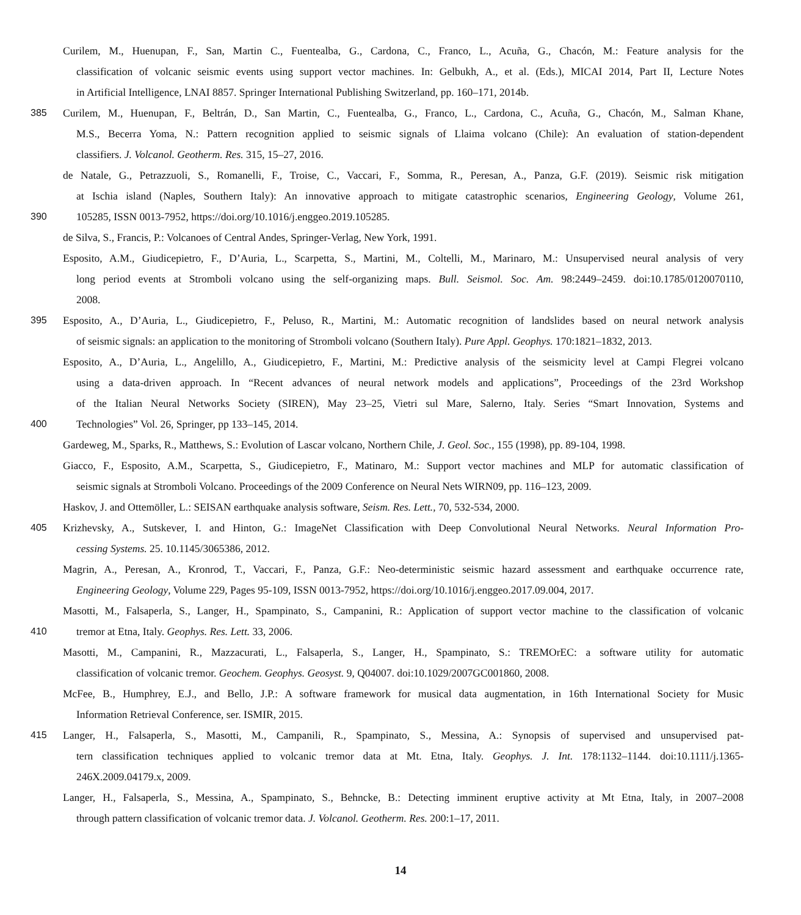Curilem, M., Huenupan, F., San, Martin C., Fuentealba, G., Cardona, C., Franco, L., Acuña, G., Chacón, M.: Feature analysis for the
classification of volcanic seismic events using support vector machines. In: Gelbukh, A., et al. (Eds.), MICAI 2014, Part II, Lecture Notes
in Artificial Intelligence, LNAI 8857. Springer International Publishing Switzerland, pp. 160–171, 2014b.
385 Curilem, M., Huenupan, F., Beltrán, D., San Martin, C., Fuentealba, G., Franco, L., Cardona, C., Acuña, G., Chacón, M., Salman Khane,
M.S., Becerra Yoma, N.: Pattern recognition applied to seismic signals of Llaima volcano (Chile): An evaluation of station-dependent
classifiers. J. Volcanol. Geotherm. Res. 315, 15–27, 2016.
de Natale, G., Petrazzuoli, S., Romanelli, F., Troise, C., Vaccari, F., Somma, R., Peresan, A., Panza, G.F. (2019). Seismic risk mitigation
at Ischia island (Naples, Southern Italy): An innovative approach to mitigate catastrophic scenarios, Engineering Geology, Volume 261,
390 105285, ISSN 0013-7952, https://doi.org/10.1016/j.enggeo.2019.105285.
de Silva, S., Francis, P.: Volcanoes of Central Andes, Springer-Verlag, New York, 1991.
Esposito, A.M., Giudicepietro, F., D’Auria, L., Scarpetta, S., Martini, M., Coltelli, M., Marinaro, M.: Unsupervised neural analysis of very
long period events at Stromboli volcano using the self-organizing maps. Bull. Seismol. Soc. Am. 98:2449–2459. doi:10.1785/0120070110,
2008.
395 Esposito, A., D’Auria, L., Giudicepietro, F., Peluso, R., Martini, M.: Automatic recognition of landslides based on neural network analysis
of seismic signals: an application to the monitoring of Stromboli volcano (Southern Italy). Pure Appl. Geophys. 170:1821–1832, 2013.
Esposito, A., D’Auria, L., Angelillo, A., Giudicepietro, F., Martini, M.: Predictive analysis of the seismicity level at Campi Flegrei volcano
using a data-driven approach. In “Recent advances of neural network models and applications”, Proceedings of the 23rd Workshop
of the Italian Neural Networks Society (SIREN), May 23–25, Vietri sul Mare, Salerno, Italy. Series “Smart Innovation, Systems and
400 Technologies” Vol. 26, Springer, pp 133–145, 2014.
Gardeweg, M., Sparks, R., Matthews, S.: Evolution of Lascar volcano, Northern Chile, J. Geol. Soc., 155 (1998), pp. 89-104, 1998.
Giacco, F., Esposito, A.M., Scarpetta, S., Giudicepietro, F., Matinaro, M.: Support vector machines and MLP for automatic classification of
seismic signals at Stromboli Volcano. Proceedings of the 2009 Conference on Neural Nets WIRN09, pp. 116–123, 2009.
Haskov, J. and Ottemöller, L.: SEISAN earthquake analysis software, Seism. Res. Lett., 70, 532-534, 2000.
405 Krizhevsky, A., Sutskever, I. and Hinton, G.: ImageNet Classification with Deep Convolutional Neural Networks. Neural Information Pro-
cessing Systems. 25. 10.1145/3065386, 2012.
Magrin, A., Peresan, A., Kronrod, T., Vaccari, F., Panza, G.F.: Neo-deterministic seismic hazard assessment and earthquake occurrence rate,
Engineering Geology, Volume 229, Pages 95-109, ISSN 0013-7952, https://doi.org/10.1016/j.enggeo.2017.09.004, 2017.
Masotti, M., Falsaperla, S., Langer, H., Spampinato, S., Campanini, R.: Application of support vector machine to the classification of volcanic
410 tremor at Etna, Italy. Geophys. Res. Lett. 33, 2006.
Masotti, M., Campanini, R., Mazzacurati, L., Falsaperla, S., Langer, H., Spampinato, S.: TREMOrEC: a software utility for automatic
classification of volcanic tremor. Geochem. Geophys. Geosyst. 9, Q04007. doi:10.1029/2007GC001860, 2008.
McFee, B., Humphrey, E.J., and Bello, J.P.: A software framework for musical data augmentation, in 16th International Society for Music
Information Retrieval Conference, ser. ISMIR, 2015.
415 Langer, H., Falsaperla, S., Masotti, M., Campanili, R., Spampinato, S., Messina, A.: Synopsis of supervised and unsupervised pat-
tern classification techniques applied to volcanic tremor data at Mt. Etna, Italy. Geophys. J. Int. 178:1132–1144. doi:10.1111/j.1365-
246X.2009.04179.x, 2009.
Langer, H., Falsaperla, S., Messina, A., Spampinato, S., Behncke, B.: Detecting imminent eruptive activity at Mt Etna, Italy, in 2007–2008
through pattern classification of volcanic tremor data. J. Volcanol. Geotherm. Res. 200:1–17, 2011.
14